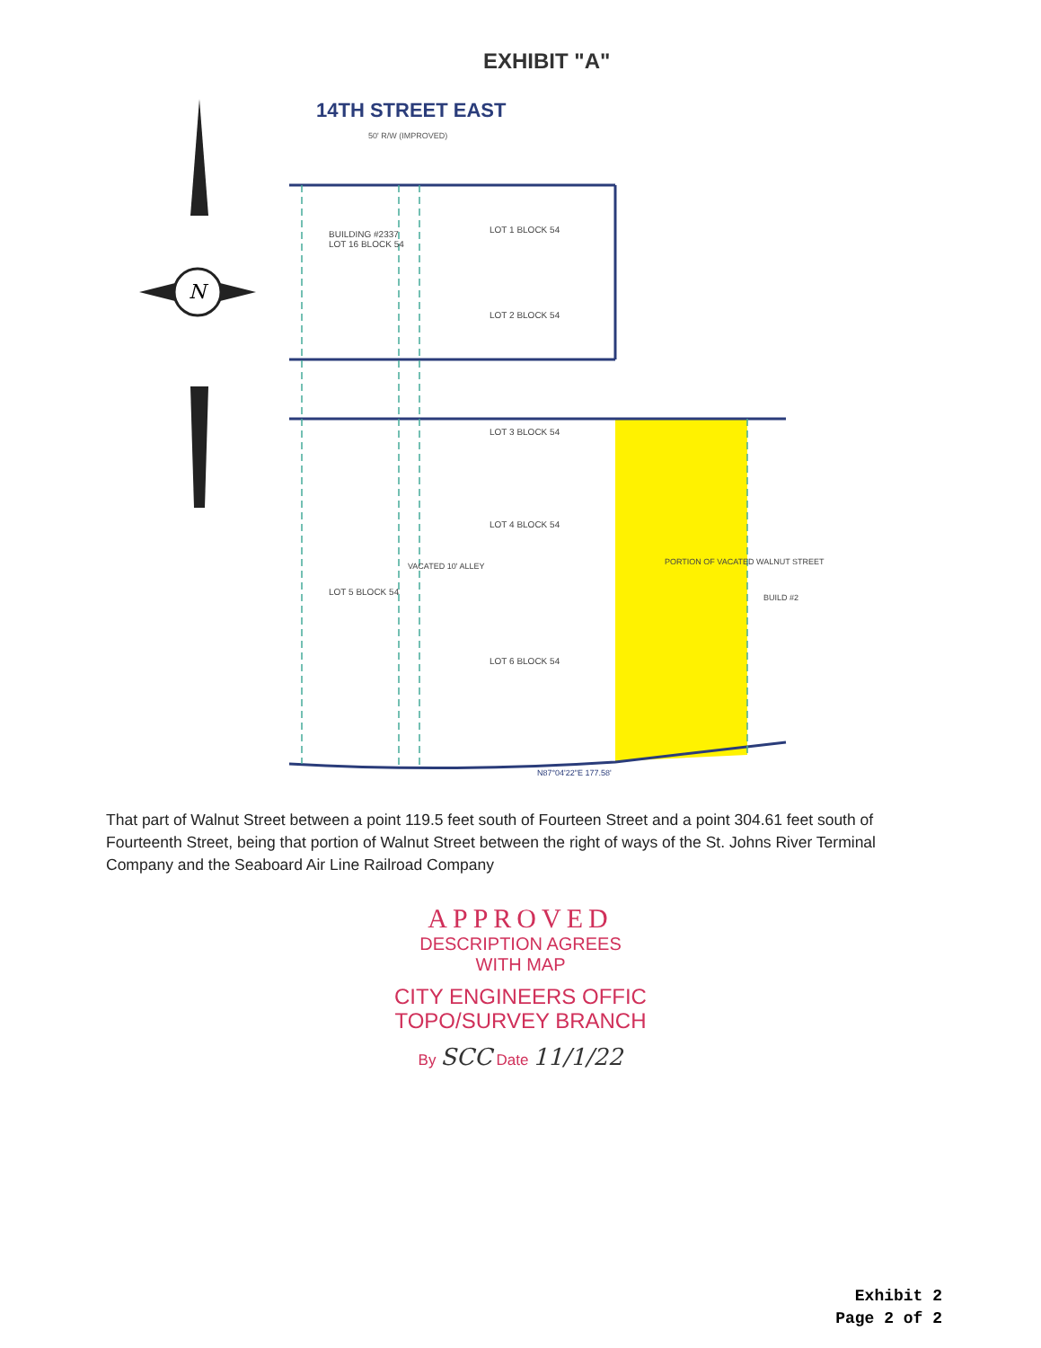EXHIBIT "A"
14TH STREET EAST
50' R/W (IMPROVED)
BUILDING #2337
LOT 16 BLOCK 54
LOT 1 BLOCK 54
LOT 2 BLOCK 54
LOT 3 BLOCK 54
LOT 4 BLOCK 54
LOT 5 BLOCK 54
LOT 6 BLOCK 54
VACATED 10' ALLEY
PORTION OF VACATED WALNUT STREET
N87°04'22"E 177.58'
BUILD #2
N
That part of Walnut Street between a point 119.5 feet south of Fourteen Street and a point 304.61 feet south of Fourteenth Street, being that portion of Walnut Street between the right of ways of the St. Johns River Terminal Company and the Seaboard Air Line Railroad Company
APPROVED
DESCRIPTION AGREES
WITH MAP
CITY ENGINEERS OFFIC
TOPO/SURVEY BRANCH
By SCC Date 11/1/22
Exhibit 2
Page 2 of 2